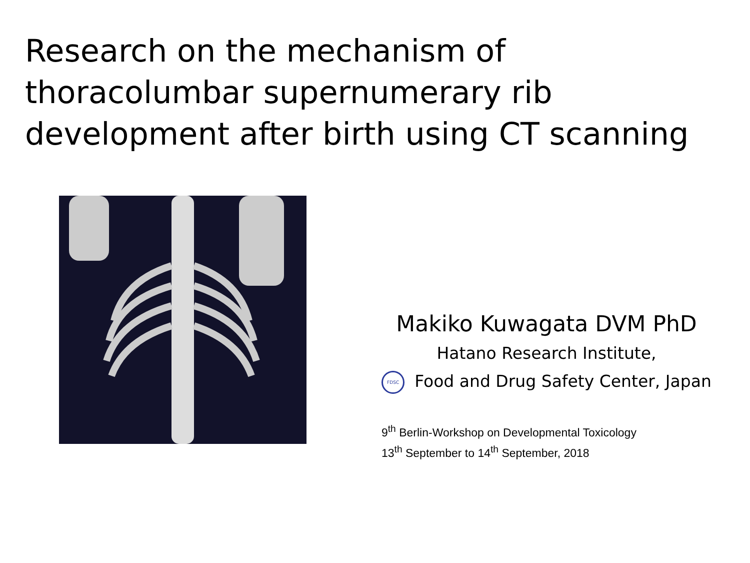Research on the mechanism of thoracolumbar supernumerary rib development after birth using CT scanning
Makiko Kuwagata DVM PhD
Hatano Research Institute,
FDSC Food and Drug Safety Center, Japan
9<sup>th</sup> Berlin-Workshop on Developmental Toxicology
13<sup>th</sup> September to 14<sup>th</sup> September, 2018